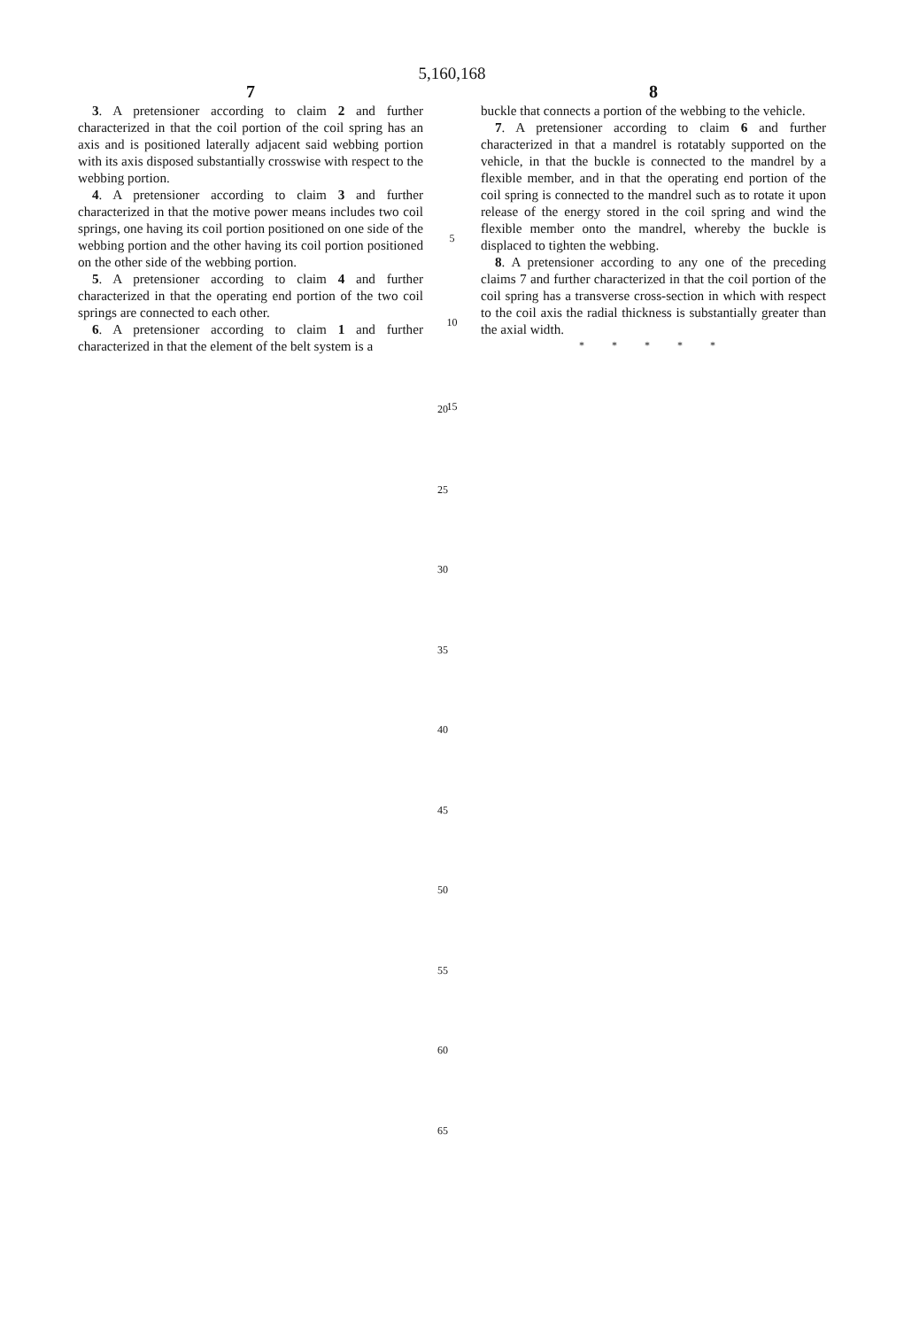5,160,168
7
3. A pretensioner according to claim 2 and further characterized in that the coil portion of the coil spring has an axis and is positioned laterally adjacent said webbing portion with its axis disposed substantially crosswise with respect to the webbing portion.
4. A pretensioner according to claim 3 and further characterized in that the motive power means includes two coil springs, one having its coil portion positioned on one side of the webbing portion and the other having its coil portion positioned on the other side of the webbing portion.
5. A pretensioner according to claim 4 and further characterized in that the operating end portion of the two coil springs are connected to each other.
6. A pretensioner according to claim 1 and further characterized in that the element of the belt system is a
5
10
15
8
buckle that connects a portion of the webbing to the vehicle.
7. A pretensioner according to claim 6 and further characterized in that a mandrel is rotatably supported on the vehicle, in that the buckle is connected to the mandrel by a flexible member, and in that the operating end portion of the coil spring is connected to the mandrel such as to rotate it upon release of the energy stored in the coil spring and wind the flexible member onto the mandrel, whereby the buckle is displaced to tighten the webbing.
8. A pretensioner according to any one of the preceding claims 7 and further characterized in that the coil portion of the coil spring has a transverse cross-section in which with respect to the coil axis the radial thickness is substantially greater than the axial width.
* * * * *
20
25
30
35
40
45
50
55
60
65